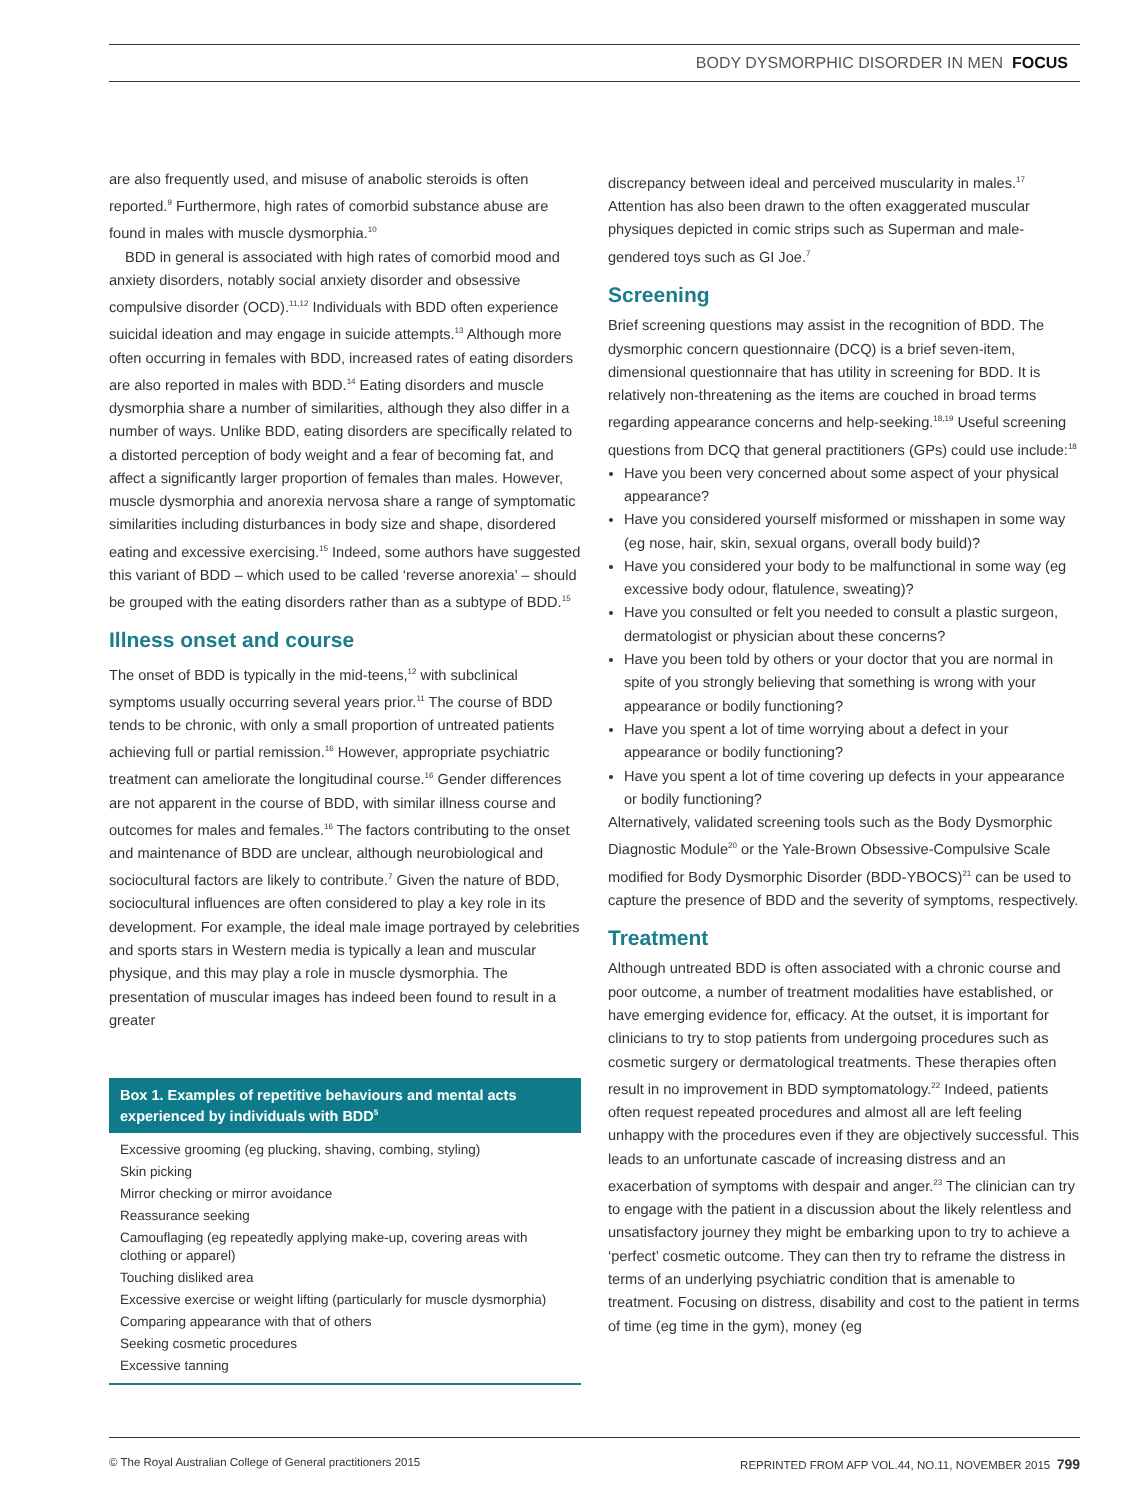BODY DYSMORPHIC DISORDER IN MEN FOCUS
are also frequently used, and misuse of anabolic steroids is often reported.<sup>9</sup> Furthermore, high rates of comorbid substance abuse are found in males with muscle dysmorphia.<sup>10</sup>
BDD in general is associated with high rates of comorbid mood and anxiety disorders, notably social anxiety disorder and obsessive compulsive disorder (OCD).<sup>11,12</sup> Individuals with BDD often experience suicidal ideation and may engage in suicide attempts.<sup>13</sup> Although more often occurring in females with BDD, increased rates of eating disorders are also reported in males with BDD.<sup>14</sup> Eating disorders and muscle dysmorphia share a number of similarities, although they also differ in a number of ways. Unlike BDD, eating disorders are specifically related to a distorted perception of body weight and a fear of becoming fat, and affect a significantly larger proportion of females than males. However, muscle dysmorphia and anorexia nervosa share a range of symptomatic similarities including disturbances in body size and shape, disordered eating and excessive exercising.<sup>15</sup> Indeed, some authors have suggested this variant of BDD – which used to be called ‘reverse anorexia’ – should be grouped with the eating disorders rather than as a subtype of BDD.<sup>15</sup>
Illness onset and course
The onset of BDD is typically in the mid-teens,<sup>12</sup> with subclinical symptoms usually occurring several years prior.<sup>11</sup> The course of BDD tends to be chronic, with only a small proportion of untreated patients achieving full or partial remission.<sup>16</sup> However, appropriate psychiatric treatment can ameliorate the longitudinal course.<sup>16</sup> Gender differences are not apparent in the course of BDD, with similar illness course and outcomes for males and females.<sup>16</sup> The factors contributing to the onset and maintenance of BDD are unclear, although neurobiological and sociocultural factors are likely to contribute.<sup>7</sup> Given the nature of BDD, sociocultural influences are often considered to play a key role in its development. For example, the ideal male image portrayed by celebrities and sports stars in Western media is typically a lean and muscular physique, and this may play a role in muscle dysmorphia. The presentation of muscular images has indeed been found to result in a greater
Box 1. Examples of repetitive behaviours and mental acts experienced by individuals with BDD<sup>5</sup>
Excessive grooming (eg plucking, shaving, combing, styling)
Skin picking
Mirror checking or mirror avoidance
Reassurance seeking
Camouflaging (eg repeatedly applying make-up, covering areas with clothing or apparel)
Touching disliked area
Excessive exercise or weight lifting (particularly for muscle dysmorphia)
Comparing appearance with that of others
Seeking cosmetic procedures
Excessive tanning
discrepancy between ideal and perceived muscularity in males.<sup>17</sup> Attention has also been drawn to the often exaggerated muscular physiques depicted in comic strips such as Superman and male-gendered toys such as GI Joe.<sup>7</sup>
Screening
Brief screening questions may assist in the recognition of BDD. The dysmorphic concern questionnaire (DCQ) is a brief seven-item, dimensional questionnaire that has utility in screening for BDD. It is relatively non-threatening as the items are couched in broad terms regarding appearance concerns and help-seeking.<sup>18,19</sup> Useful screening questions from DCQ that general practitioners (GPs) could use include:<sup>18</sup>
Have you been very concerned about some aspect of your physical appearance?
Have you considered yourself misformed or misshapen in some way (eg nose, hair, skin, sexual organs, overall body build)?
Have you considered your body to be malfunctional in some way (eg excessive body odour, flatulence, sweating)?
Have you consulted or felt you needed to consult a plastic surgeon, dermatologist or physician about these concerns?
Have you been told by others or your doctor that you are normal in spite of you strongly believing that something is wrong with your appearance or bodily functioning?
Have you spent a lot of time worrying about a defect in your appearance or bodily functioning?
Have you spent a lot of time covering up defects in your appearance or bodily functioning?
Alternatively, validated screening tools such as the Body Dysmorphic Diagnostic Module<sup>20</sup> or the Yale-Brown Obsessive-Compulsive Scale modified for Body Dysmorphic Disorder (BDD-YBOCS)<sup>21</sup> can be used to capture the presence of BDD and the severity of symptoms, respectively.
Treatment
Although untreated BDD is often associated with a chronic course and poor outcome, a number of treatment modalities have established, or have emerging evidence for, efficacy. At the outset, it is important for clinicians to try to stop patients from undergoing procedures such as cosmetic surgery or dermatological treatments. These therapies often result in no improvement in BDD symptomatology.<sup>22</sup> Indeed, patients often request repeated procedures and almost all are left feeling unhappy with the procedures even if they are objectively successful. This leads to an unfortunate cascade of increasing distress and an exacerbation of symptoms with despair and anger.<sup>23</sup> The clinician can try to engage with the patient in a discussion about the likely relentless and unsatisfactory journey they might be embarking upon to try to achieve a ‘perfect’ cosmetic outcome. They can then try to reframe the distress in terms of an underlying psychiatric condition that is amenable to treatment. Focusing on distress, disability and cost to the patient in terms of time (eg time in the gym), money (eg
© The Royal Australian College of General practitioners 2015 REPRINTED FROM AFP VOL.44, NO.11, NOVEMBER 2015 799